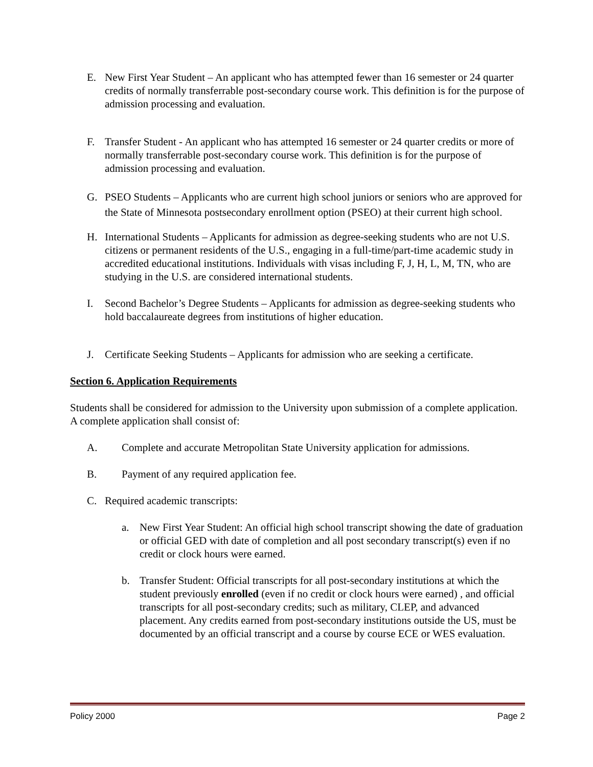E. New First Year Student – An applicant who has attempted fewer than 16 semester or 24 quarter credits of normally transferrable post-secondary course work. This definition is for the purpose of admission processing and evaluation.
F. Transfer Student - An applicant who has attempted 16 semester or 24 quarter credits or more of normally transferrable post-secondary course work. This definition is for the purpose of admission processing and evaluation.
G. PSEO Students – Applicants who are current high school juniors or seniors who are approved for the State of Minnesota postsecondary enrollment option (PSEO) at their current high school.
H. International Students – Applicants for admission as degree-seeking students who are not U.S. citizens or permanent residents of the U.S., engaging in a full-time/part-time academic study in accredited educational institutions. Individuals with visas including F, J, H, L, M, TN, who are studying in the U.S. are considered international students.
I. Second Bachelor’s Degree Students – Applicants for admission as degree-seeking students who hold baccalaureate degrees from institutions of higher education.
J. Certificate Seeking Students – Applicants for admission who are seeking a certificate.
Section 6. Application Requirements
Students shall be considered for admission to the University upon submission of a complete application. A complete application shall consist of:
A. Complete and accurate Metropolitan State University application for admissions.
B. Payment of any required application fee.
C. Required academic transcripts:
a. New First Year Student: An official high school transcript showing the date of graduation or official GED with date of completion and all post secondary transcript(s) even if no credit or clock hours were earned.
b. Transfer Student: Official transcripts for all post-secondary institutions at which the student previously enrolled (even if no credit or clock hours were earned) , and official transcripts for all post-secondary credits; such as military, CLEP, and advanced placement. Any credits earned from post-secondary institutions outside the US, must be documented by an official transcript and a course by course ECE or WES evaluation.
Policy 2000 Page 2